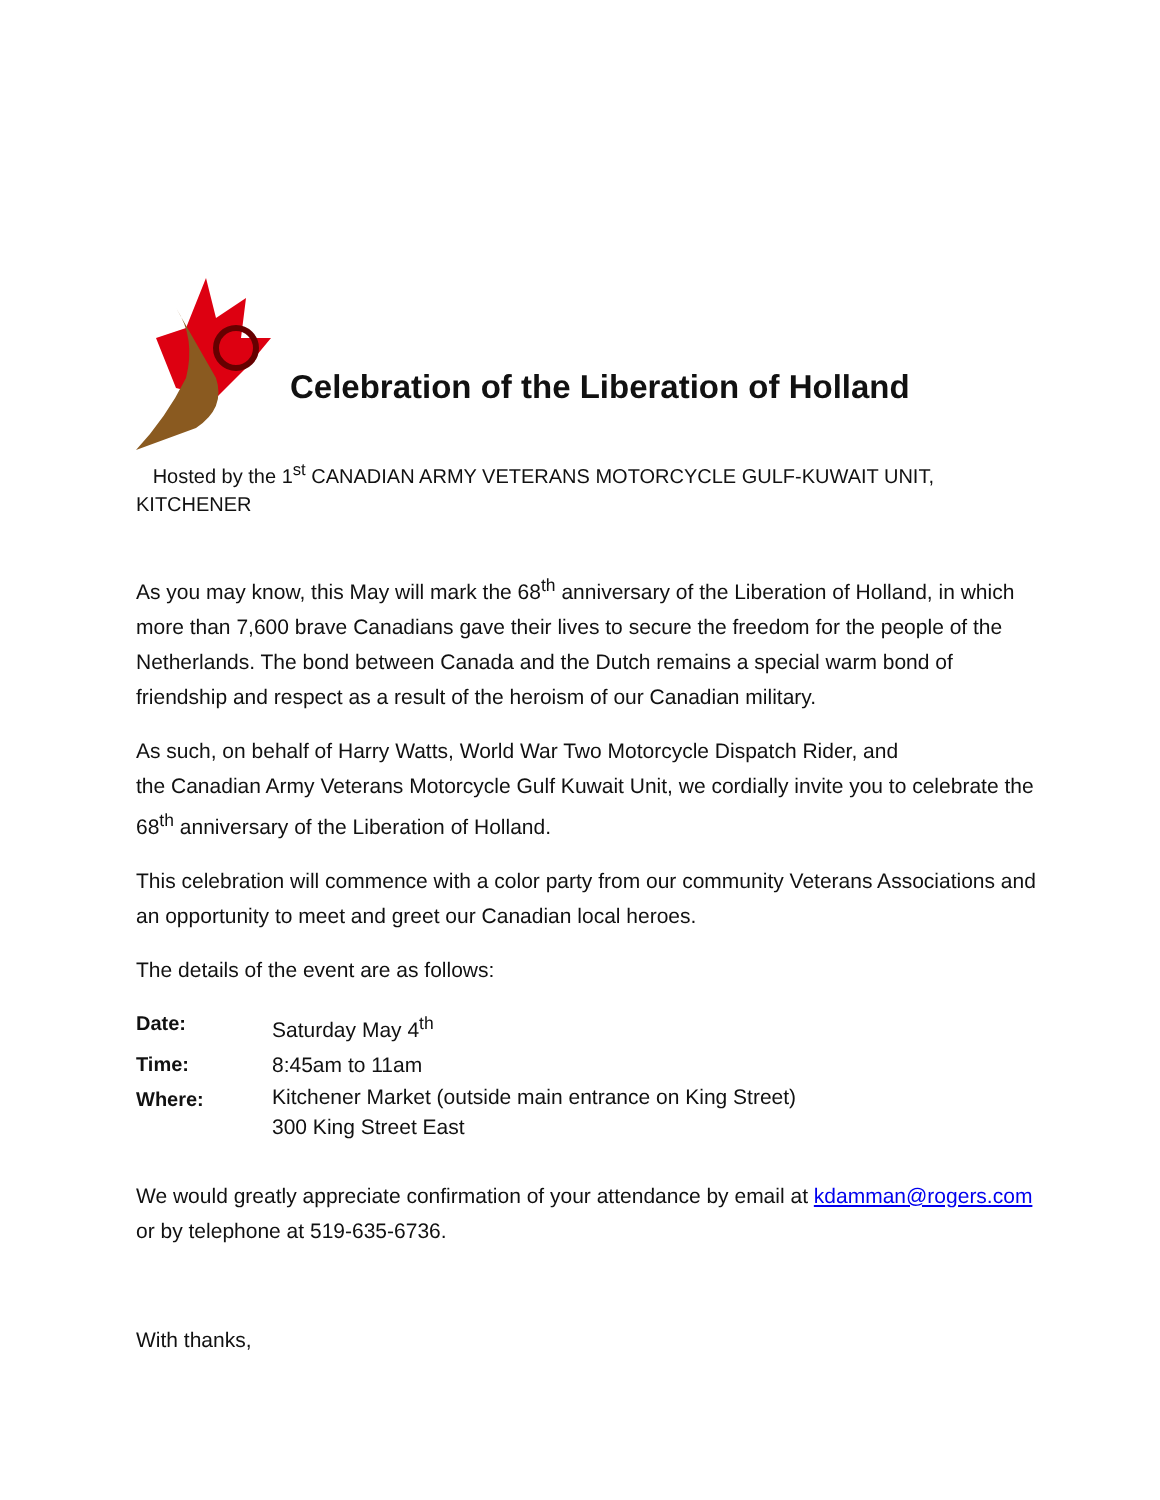Celebration of the Liberation of Holland
Hosted by the 1<sup>st</sup> CANADIAN ARMY VETERANS MOTORCYCLE GULF-KUWAIT UNIT, KITCHENER
As you may know, this May will mark the 68<sup>th</sup> anniversary of the Liberation of Holland, in which more than 7,600 brave Canadians gave their lives to secure the freedom for the people of the Netherlands. The bond between Canada and the Dutch remains a special warm bond of friendship and respect as a result of the heroism of our Canadian military.
As such, on behalf of Harry Watts, World War Two Motorcycle Dispatch Rider, and
the Canadian Army Veterans Motorcycle Gulf Kuwait Unit, we cordially invite you to celebrate the 68<sup>th</sup> anniversary of the Liberation of Holland.
This celebration will commence with a color party from our community Veterans Associations and an opportunity to meet and greet our Canadian local heroes.
The details of the event are as follows:
Date: Saturday May 4<sup>th</sup>
Time: 8:45am to 11am
Where: Kitchener Market (outside main entrance on King Street)
300 King Street East
We would greatly appreciate confirmation of your attendance by email at kdamman@rogers.com or by telephone at 519-635-6736.
With thanks,